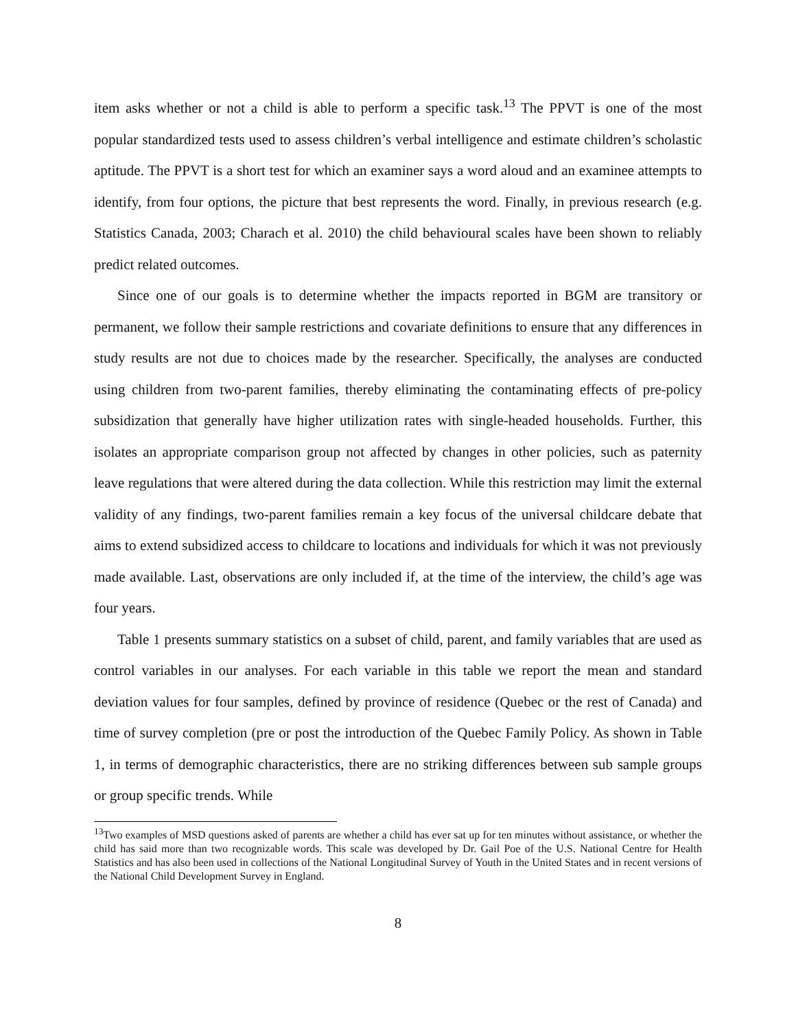item asks whether or not a child is able to perform a specific task.<sup>13</sup> The PPVT is one of the most popular standardized tests used to assess children’s verbal intelligence and estimate children’s scholastic aptitude. The PPVT is a short test for which an examiner says a word aloud and an examinee attempts to identify, from four options, the picture that best represents the word. Finally, in previous research (e.g. Statistics Canada, 2003; Charach et al. 2010) the child behavioural scales have been shown to reliably predict related outcomes.
Since one of our goals is to determine whether the impacts reported in BGM are transitory or permanent, we follow their sample restrictions and covariate definitions to ensure that any differences in study results are not due to choices made by the researcher. Specifically, the analyses are conducted using children from two-parent families, thereby eliminating the contaminating effects of pre-policy subsidization that generally have higher utilization rates with single-headed households. Further, this isolates an appropriate comparison group not affected by changes in other policies, such as paternity leave regulations that were altered during the data collection. While this restriction may limit the external validity of any findings, two-parent families remain a key focus of the universal childcare debate that aims to extend subsidized access to childcare to locations and individuals for which it was not previously made available. Last, observations are only included if, at the time of the interview, the child’s age was four years.
Table 1 presents summary statistics on a subset of child, parent, and family variables that are used as control variables in our analyses. For each variable in this table we report the mean and standard deviation values for four samples, defined by province of residence (Quebec or the rest of Canada) and time of survey completion (pre or post the introduction of the Quebec Family Policy. As shown in Table 1, in terms of demographic characteristics, there are no striking differences between sub sample groups or group specific trends. While
<sup>13</sup> Two examples of MSD questions asked of parents are whether a child has ever sat up for ten minutes without assistance, or whether the child has said more than two recognizable words. This scale was developed by Dr. Gail Poe of the U.S. National Centre for Health Statistics and has also been used in collections of the National Longitudinal Survey of Youth in the United States and in recent versions of the National Child Development Survey in England.
8